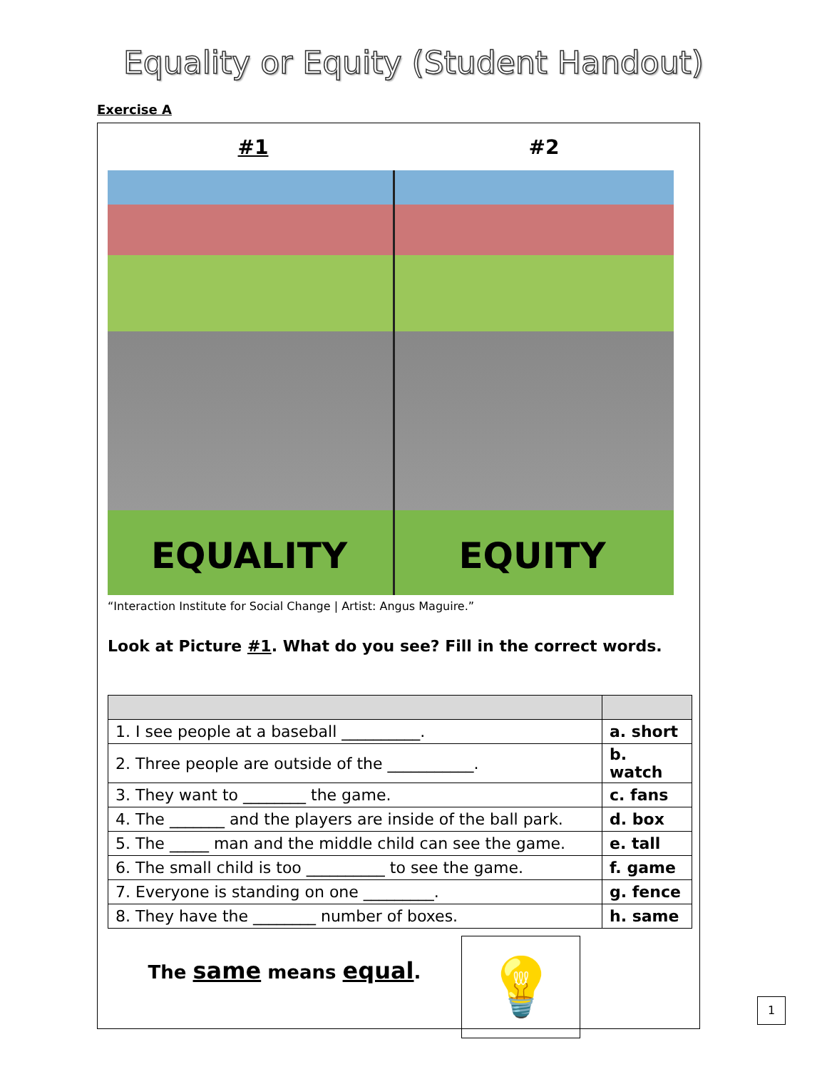Equality or Equity (Student Handout)
Exercise A
#1 #2
EQUALITY
EQUITY
“Interaction Institute for Social Change | Artist: Angus Maguire.”
Look at Picture #1. What do you see? Fill in the correct words.
| 1. I see people at a baseball __________. | a. short |
| 2. Three people are outside of the ___________. | b. watch |
| 3. They want to ________ the game. | c. fans |
| 4. The _______ and the players are inside of the ball park. | d. box |
| 5. The _____ man and the middle child can see the game. | e. tall |
| 6. The small child is too __________ to see the game. | f. game |
| 7. Everyone is standing on one _________. | g. fence |
| 8. They have the ________ number of boxes. | h. same |
The same means equal.
💡
1